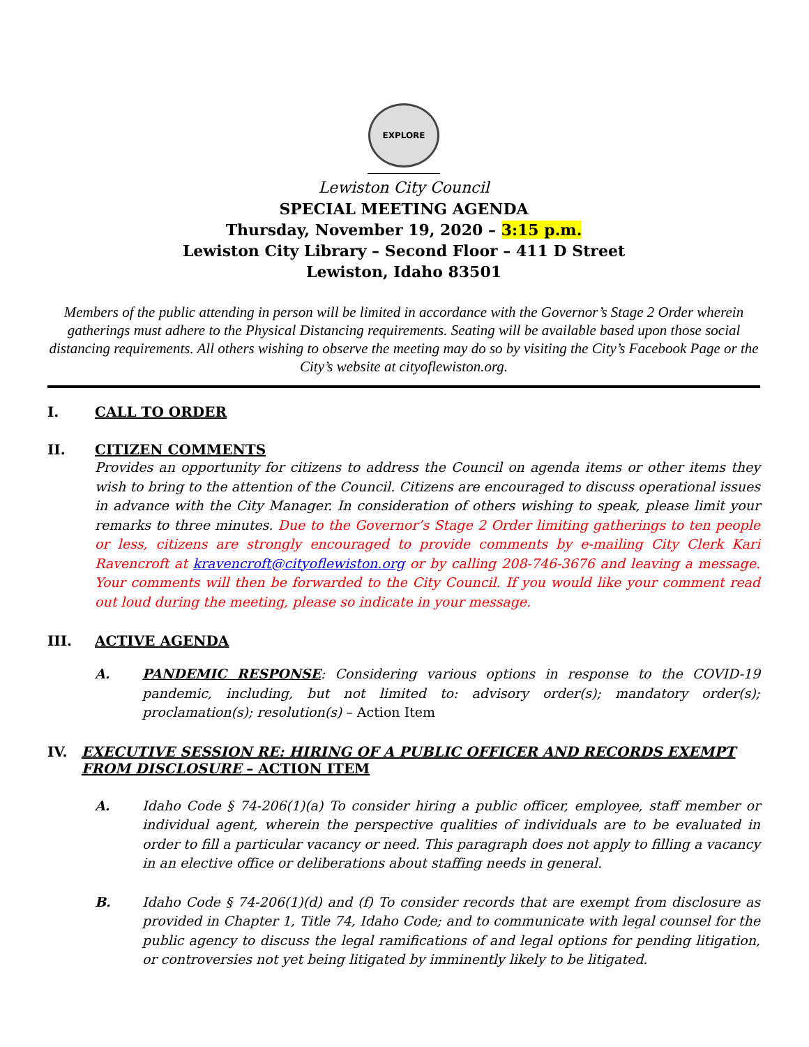EXPLORE
Lewiston City Council
SPECIAL MEETING AGENDA
Thursday, November 19, 2020 – 3:15 p.m.
Lewiston City Library – Second Floor – 411 D Street
Lewiston, Idaho 83501
Members of the public attending in person will be limited in accordance with the Governor’s Stage 2 Order wherein gatherings must adhere to the Physical Distancing requirements. Seating will be available based upon those social distancing requirements. All others wishing to observe the meeting may do so by visiting the City’s Facebook Page or the City’s website at cityoflewiston.org.
I. CALL TO ORDER
II. CITIZEN COMMENTS
Provides an opportunity for citizens to address the Council on agenda items or other items they wish to bring to the attention of the Council. Citizens are encouraged to discuss operational issues in advance with the City Manager. In consideration of others wishing to speak, please limit your remarks to three minutes. Due to the Governor’s Stage 2 Order limiting gatherings to ten people or less, citizens are strongly encouraged to provide comments by e-mailing City Clerk Kari Ravencroft at kravencroft@cityoflewiston.org or by calling 208-746-3676 and leaving a message. Your comments will then be forwarded to the City Council. If you would like your comment read out loud during the meeting, please so indicate in your message.
III. ACTIVE AGENDA
A. PANDEMIC RESPONSE: Considering various options in response to the COVID-19 pandemic, including, but not limited to: advisory order(s); mandatory order(s); proclamation(s); resolution(s) – Action Item
IV. EXECUTIVE SESSION RE: HIRING OF A PUBLIC OFFICER AND RECORDS EXEMPT FROM DISCLOSURE – ACTION ITEM
A. Idaho Code § 74-206(1)(a) To consider hiring a public officer, employee, staff member or individual agent, wherein the perspective qualities of individuals are to be evaluated in order to fill a particular vacancy or need. This paragraph does not apply to filling a vacancy in an elective office or deliberations about staffing needs in general.
B. Idaho Code § 74-206(1)(d) and (f) To consider records that are exempt from disclosure as provided in Chapter 1, Title 74, Idaho Code; and to communicate with legal counsel for the public agency to discuss the legal ramifications of and legal options for pending litigation, or controversies not yet being litigated by imminently likely to be litigated.